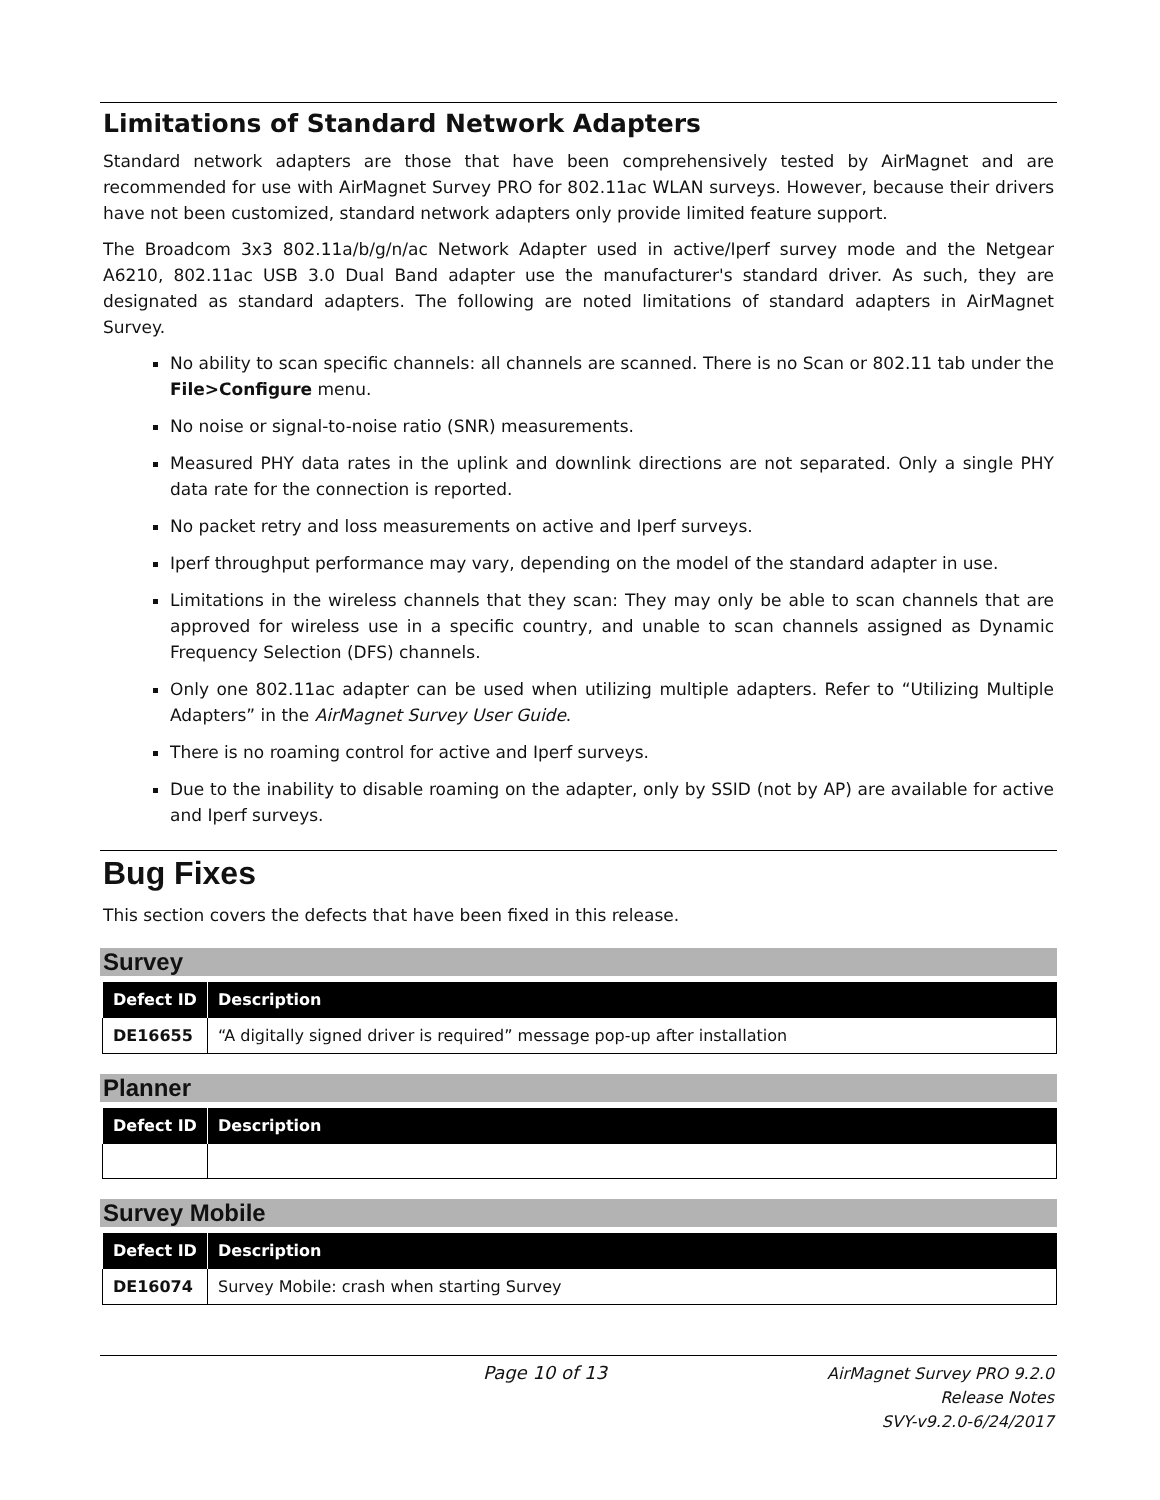Limitations of Standard Network Adapters
Standard network adapters are those that have been comprehensively tested by AirMagnet and are recommended for use with AirMagnet Survey PRO for 802.11ac WLAN surveys. However, because their drivers have not been customized, standard network adapters only provide limited feature support.
The Broadcom 3x3 802.11a/b/g/n/ac Network Adapter used in active/Iperf survey mode and the Netgear A6210, 802.11ac USB 3.0 Dual Band adapter use the manufacturer's standard driver. As such, they are designated as standard adapters. The following are noted limitations of standard adapters in AirMagnet Survey.
No ability to scan specific channels: all channels are scanned. There is no Scan or 802.11 tab under the File>Configure menu.
No noise or signal-to-noise ratio (SNR) measurements.
Measured PHY data rates in the uplink and downlink directions are not separated. Only a single PHY data rate for the connection is reported.
No packet retry and loss measurements on active and Iperf surveys.
Iperf throughput performance may vary, depending on the model of the standard adapter in use.
Limitations in the wireless channels that they scan: They may only be able to scan channels that are approved for wireless use in a specific country, and unable to scan channels assigned as Dynamic Frequency Selection (DFS) channels.
Only one 802.11ac adapter can be used when utilizing multiple adapters. Refer to “Utilizing Multiple Adapters” in the AirMagnet Survey User Guide.
There is no roaming control for active and Iperf surveys.
Due to the inability to disable roaming on the adapter, only by SSID (not by AP) are available for active and Iperf surveys.
Bug Fixes
This section covers the defects that have been fixed in this release.
Survey
| Defect ID | Description |
| --- | --- |
| DE16655 | “A digitally signed driver is required” message pop-up after installation |
Planner
| Defect ID | Description |
| --- | --- |
Survey Mobile
| Defect ID | Description |
| --- | --- |
| DE16074 | Survey Mobile: crash when starting Survey |
Page 10 of 13
AirMagnet Survey PRO 9.2.0
Release Notes
SVY-v9.2.0-6/24/2017